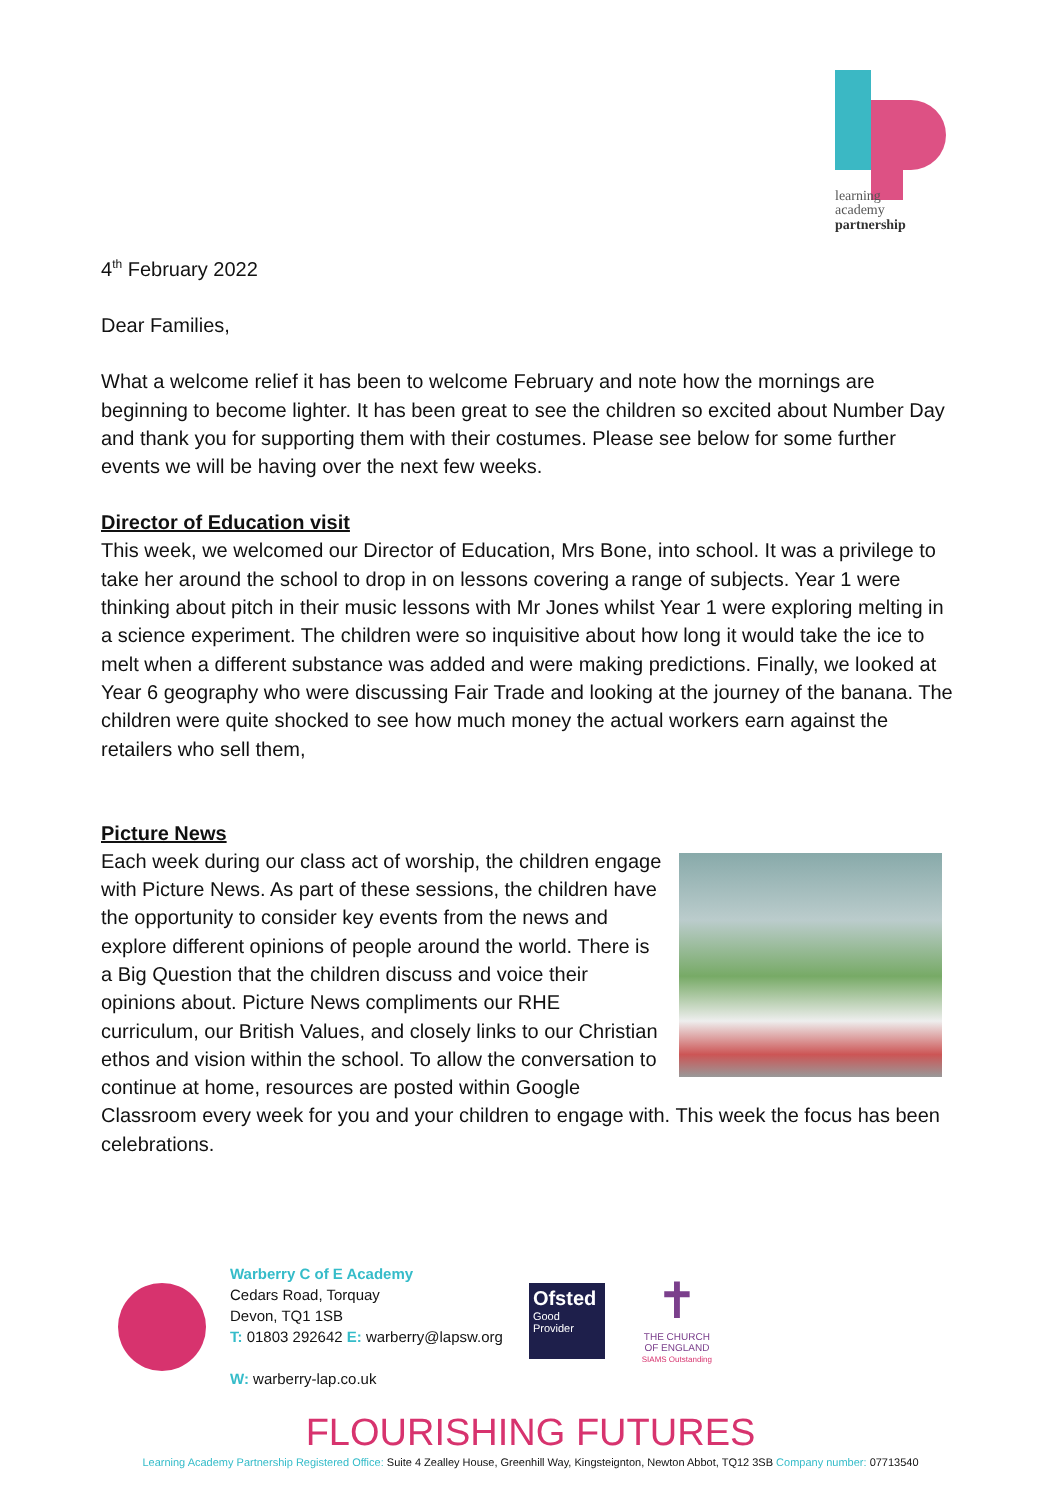learning
academy
partnership
4<sup>th</sup> February 2022
Dear Families,
What a welcome relief it has been to welcome February and note how the mornings are beginning to become lighter. It has been great to see the children so excited about Number Day and thank you for supporting them with their costumes. Please see below for some further events we will be having over the next few weeks.
Director of Education visit
This week, we welcomed our Director of Education, Mrs Bone, into school. It was a privilege to take her around the school to drop in on lessons covering a range of subjects. Year 1 were thinking about pitch in their music lessons with Mr Jones whilst Year 1 were exploring melting in a science experiment. The children were so inquisitive about how long it would take the ice to melt when a different substance was added and were making predictions. Finally, we looked at Year 6 geography who were discussing Fair Trade and looking at the journey of the banana. The children were quite shocked to see how much money the actual workers earn against the retailers who sell them,
Picture News
Each week during our class act of worship, the children engage with Picture News. As part of these sessions, the children have the opportunity to consider key events from the news and explore different opinions of people around the world. There is a Big Question that the children discuss and voice their opinions about. Picture News compliments our RHE curriculum, our British Values, and closely links to our Christian ethos and vision within the school. To allow the conversation to continue at home, resources are posted within Google Classroom every week for you and your children to engage with. This week the focus has been celebrations.
Warberry C of E Academy
Cedars Road, Torquay
Devon, TQ1 1SB
T: 01803 292642 E: warberry@lapsw.org
W: warberry-lap.co.uk
Ofsted
Good
Provider
✝
THE CHURCH OF ENGLAND
SIAMS Outstanding
FLOURISHING FUTURES
Learning Academy Partnership Registered Office: Suite 4 Zealley House, Greenhill Way, Kingsteignton, Newton Abbot, TQ12 3SB Company number: 07713540